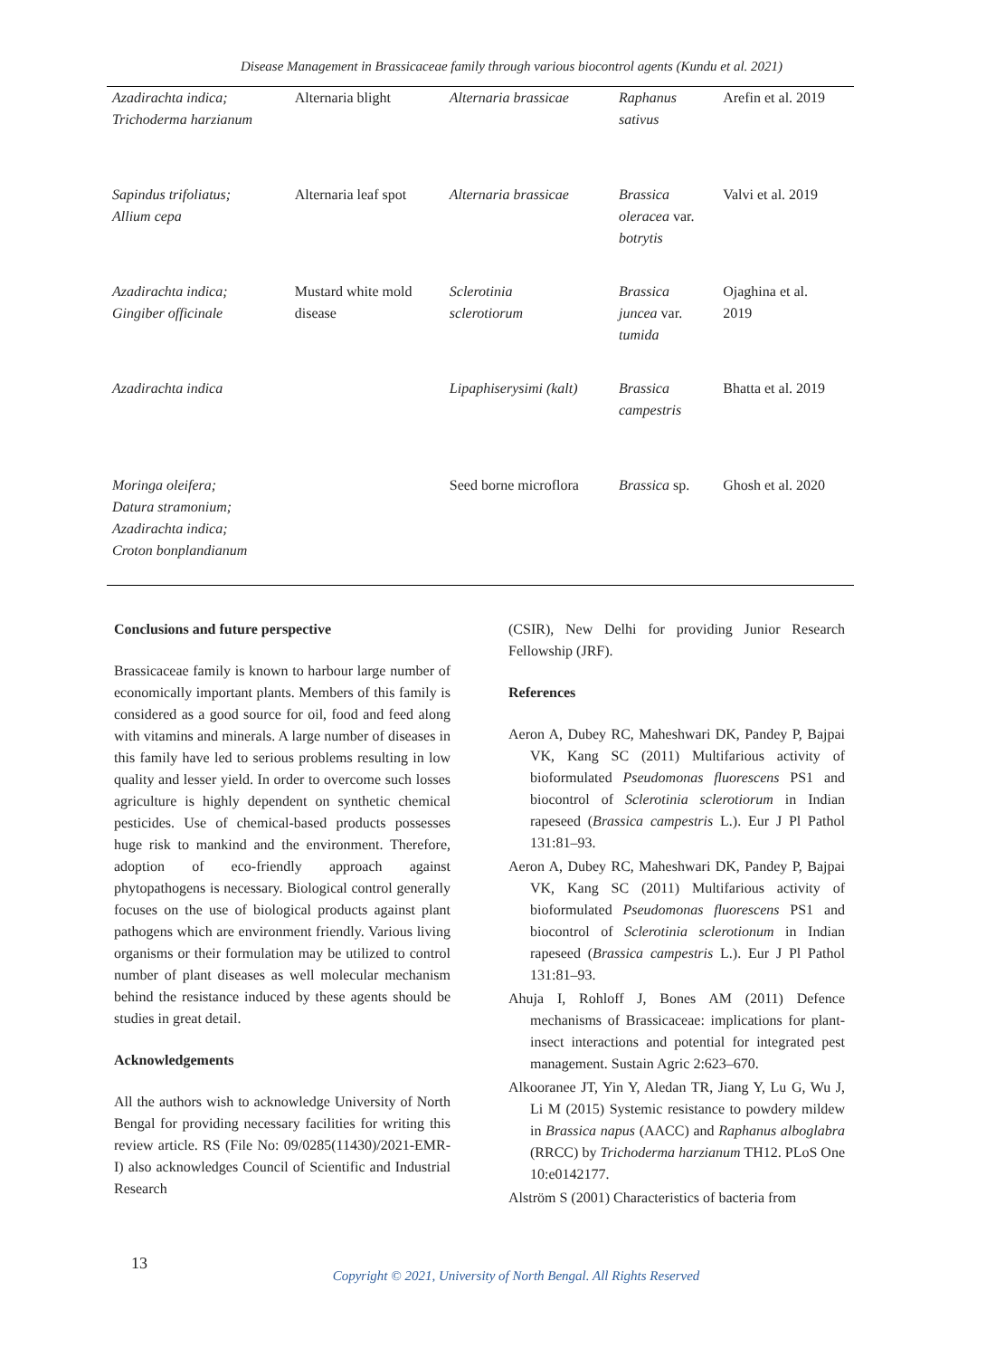Disease Management in Brassicaceae family through various biocontrol agents (Kundu et al. 2021)
| Azadirachta indica; Trichoderma harzianum | Alternaria blight | Alternaria brassicae | Raphanus sativus | Arefin et al. 2019 |
| Sapindus trifoliatus; Allium cepa | Alternaria leaf spot | Alternaria brassicae | Brassica oleracea var. botrytis | Valvi et al. 2019 |
| Azadirachta indica; Gingiber officinale | Mustard white mold disease | Sclerotinia sclerotiorum | Brassica juncea var. tumida | Ojaghina et al. 2019 |
| Azadirachta indica | | Lipaphiserysimi (kalt) | Brassica campestris | Bhatta et al. 2019 |
| Moringa oleifera; Datura stramonium; Azadirachta indica; Croton bonplandianum | | Seed borne microflora | Brassica sp. | Ghosh et al. 2020 |
Conclusions and future perspective
Brassicaceae family is known to harbour large number of economically important plants. Members of this family is considered as a good source for oil, food and feed along with vitamins and minerals. A large number of diseases in this family have led to serious problems resulting in low quality and lesser yield. In order to overcome such losses agriculture is highly dependent on synthetic chemical pesticides. Use of chemical-based products possesses huge risk to mankind and the environment. Therefore, adoption of eco-friendly approach against phytopathogens is necessary. Biological control generally focuses on the use of biological products against plant pathogens which are environment friendly. Various living organisms or their formulation may be utilized to control number of plant diseases as well molecular mechanism behind the resistance induced by these agents should be studies in great detail.
Acknowledgements
All the authors wish to acknowledge University of North Bengal for providing necessary facilities for writing this review article. RS (File No: 09/0285(11430)/2021-EMR-I) also acknowledges Council of Scientific and Industrial Research
(CSIR), New Delhi for providing Junior Research Fellowship (JRF).
References
Aeron A, Dubey RC, Maheshwari DK, Pandey P, Bajpai VK, Kang SC (2011) Multifarious activity of bioformulated Pseudomonas fluorescens PS1 and biocontrol of Sclerotinia sclerotiorum in Indian rapeseed (Brassica campestris L.). Eur J Pl Pathol 131:81–93.
Aeron A, Dubey RC, Maheshwari DK, Pandey P, Bajpai VK, Kang SC (2011) Multifarious activity of bioformulated Pseudomonas fluorescens PS1 and biocontrol of Sclerotinia sclerotionum in Indian rapeseed (Brassica campestris L.). Eur J Pl Pathol 131:81–93.
Ahuja I, Rohloff J, Bones AM (2011) Defence mechanisms of Brassicaceae: implications for plant-insect interactions and potential for integrated pest management. Sustain Agric 2:623–670.
Alkooranee JT, Yin Y, Aledan TR, Jiang Y, Lu G, Wu J, Li M (2015) Systemic resistance to powdery mildew in Brassica napus (AACC) and Raphanus alboglabra (RRCC) by Trichoderma harzianum TH12. PLoS One 10:e0142177.
Alström S (2001) Characteristics of bacteria from
13
Copyright © 2021, University of North Bengal. All Rights Reserved